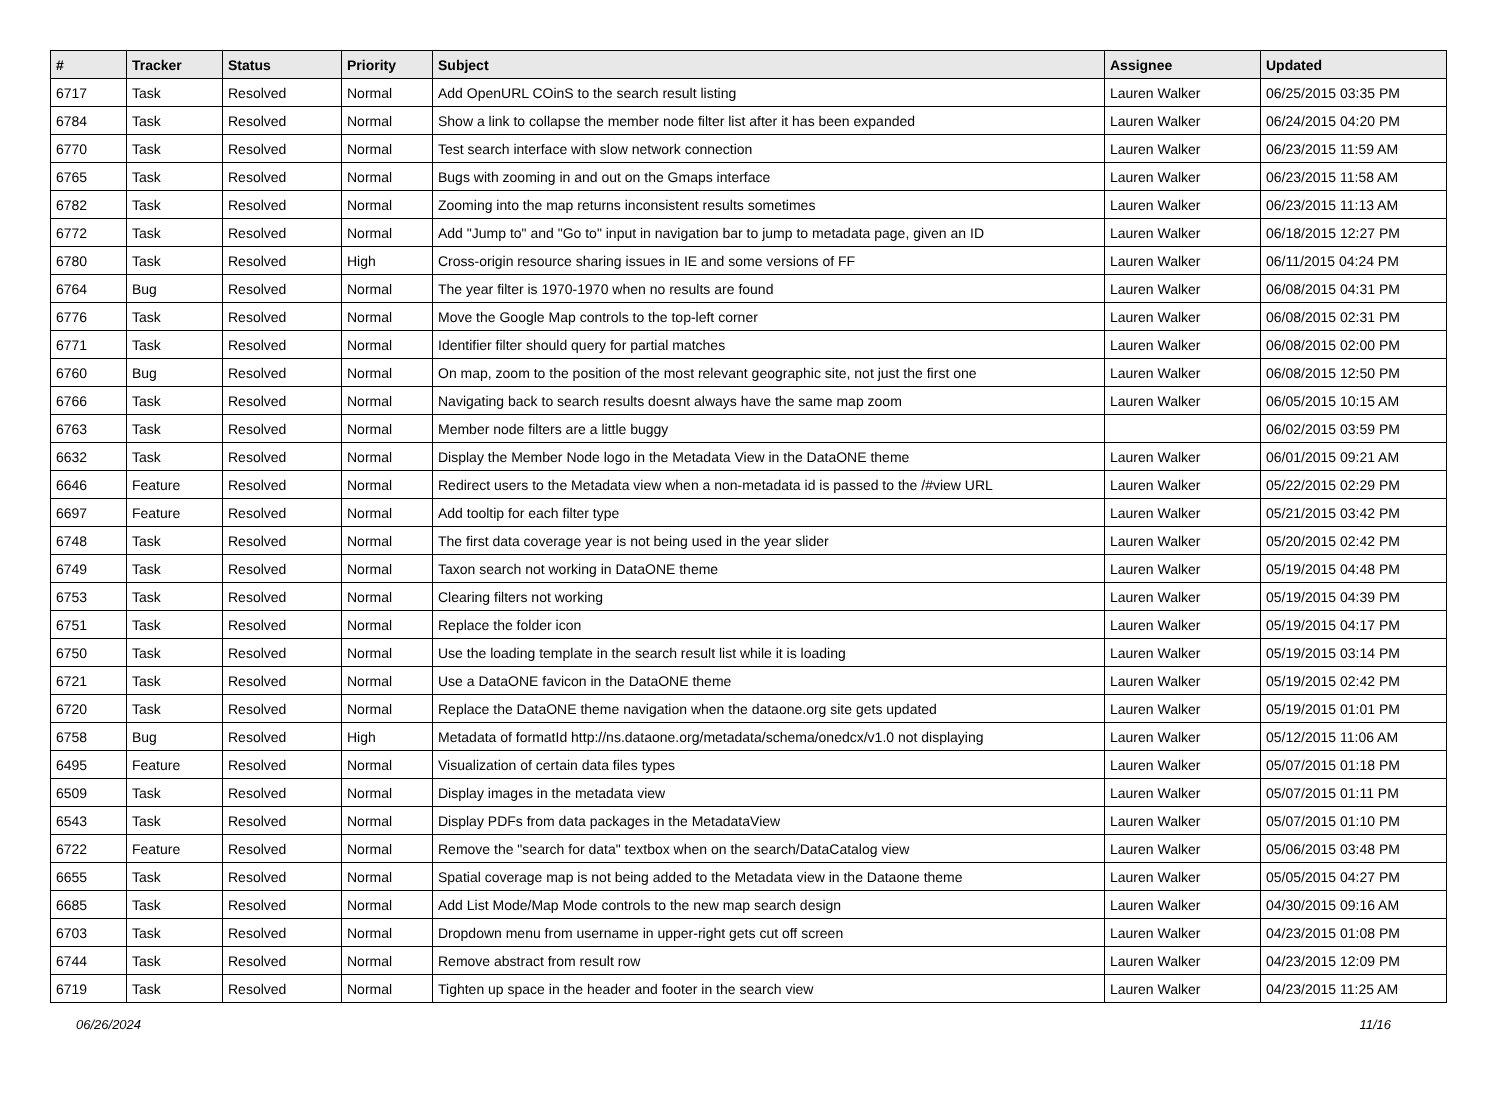| # | Tracker | Status | Priority | Subject | Assignee | Updated |
| --- | --- | --- | --- | --- | --- | --- |
| 6717 | Task | Resolved | Normal | Add OpenURL COinS to the search result listing | Lauren Walker | 06/25/2015 03:35 PM |
| 6784 | Task | Resolved | Normal | Show a link to collapse the member node filter list after it has been expanded | Lauren Walker | 06/24/2015 04:20 PM |
| 6770 | Task | Resolved | Normal | Test search interface with slow network connection | Lauren Walker | 06/23/2015 11:59 AM |
| 6765 | Task | Resolved | Normal | Bugs with zooming in and out on the Gmaps interface | Lauren Walker | 06/23/2015 11:58 AM |
| 6782 | Task | Resolved | Normal | Zooming into the map returns inconsistent results sometimes | Lauren Walker | 06/23/2015 11:13 AM |
| 6772 | Task | Resolved | Normal | Add "Jump to" and "Go to" input in navigation bar to jump to metadata page, given an ID | Lauren Walker | 06/18/2015 12:27 PM |
| 6780 | Task | Resolved | High | Cross-origin resource sharing issues in IE and some versions of FF | Lauren Walker | 06/11/2015 04:24 PM |
| 6764 | Bug | Resolved | Normal | The year filter is 1970-1970 when no results are found | Lauren Walker | 06/08/2015 04:31 PM |
| 6776 | Task | Resolved | Normal | Move the Google Map controls to the top-left corner | Lauren Walker | 06/08/2015 02:31 PM |
| 6771 | Task | Resolved | Normal | Identifier filter should query for partial matches | Lauren Walker | 06/08/2015 02:00 PM |
| 6760 | Bug | Resolved | Normal | On map, zoom to the position of the most relevant geographic site, not just the first one | Lauren Walker | 06/08/2015 12:50 PM |
| 6766 | Task | Resolved | Normal | Navigating back to search results doesnt always have the same map zoom | Lauren Walker | 06/05/2015 10:15 AM |
| 6763 | Task | Resolved | Normal | Member node filters are a little buggy | | 06/02/2015 03:59 PM |
| 6632 | Task | Resolved | Normal | Display the Member Node logo in the Metadata View in the DataONE theme | Lauren Walker | 06/01/2015 09:21 AM |
| 6646 | Feature | Resolved | Normal | Redirect users to the Metadata view when a non-metadata id is passed to the /#view URL | Lauren Walker | 05/22/2015 02:29 PM |
| 6697 | Feature | Resolved | Normal | Add tooltip for each filter type | Lauren Walker | 05/21/2015 03:42 PM |
| 6748 | Task | Resolved | Normal | The first data coverage year is not being used in the year slider | Lauren Walker | 05/20/2015 02:42 PM |
| 6749 | Task | Resolved | Normal | Taxon search not working in DataONE theme | Lauren Walker | 05/19/2015 04:48 PM |
| 6753 | Task | Resolved | Normal | Clearing filters not working | Lauren Walker | 05/19/2015 04:39 PM |
| 6751 | Task | Resolved | Normal | Replace the folder icon | Lauren Walker | 05/19/2015 04:17 PM |
| 6750 | Task | Resolved | Normal | Use the loading template in the search result list while it is loading | Lauren Walker | 05/19/2015 03:14 PM |
| 6721 | Task | Resolved | Normal | Use a DataONE favicon in the DataONE theme | Lauren Walker | 05/19/2015 02:42 PM |
| 6720 | Task | Resolved | Normal | Replace the DataONE theme navigation when the dataone.org site gets updated | Lauren Walker | 05/19/2015 01:01 PM |
| 6758 | Bug | Resolved | High | Metadata of formatId http://ns.dataone.org/metadata/schema/onedcx/v1.0 not displaying | Lauren Walker | 05/12/2015 11:06 AM |
| 6495 | Feature | Resolved | Normal | Visualization of certain data files types | Lauren Walker | 05/07/2015 01:18 PM |
| 6509 | Task | Resolved | Normal | Display images in the metadata view | Lauren Walker | 05/07/2015 01:11 PM |
| 6543 | Task | Resolved | Normal | Display PDFs from data packages in the MetadataView | Lauren Walker | 05/07/2015 01:10 PM |
| 6722 | Feature | Resolved | Normal | Remove the "search for data" textbox when on the search/DataCatalog view | Lauren Walker | 05/06/2015 03:48 PM |
| 6655 | Task | Resolved | Normal | Spatial coverage map is not being added to the Metadata view in the Dataone theme | Lauren Walker | 05/05/2015 04:27 PM |
| 6685 | Task | Resolved | Normal | Add List Mode/Map Mode controls to the new map search design | Lauren Walker | 04/30/2015 09:16 AM |
| 6703 | Task | Resolved | Normal | Dropdown menu from username in upper-right gets cut off screen | Lauren Walker | 04/23/2015 01:08 PM |
| 6744 | Task | Resolved | Normal | Remove abstract from result row | Lauren Walker | 04/23/2015 12:09 PM |
| 6719 | Task | Resolved | Normal | Tighten up space in the header and footer in the search view | Lauren Walker | 04/23/2015 11:25 AM |
06/26/2024 11/16